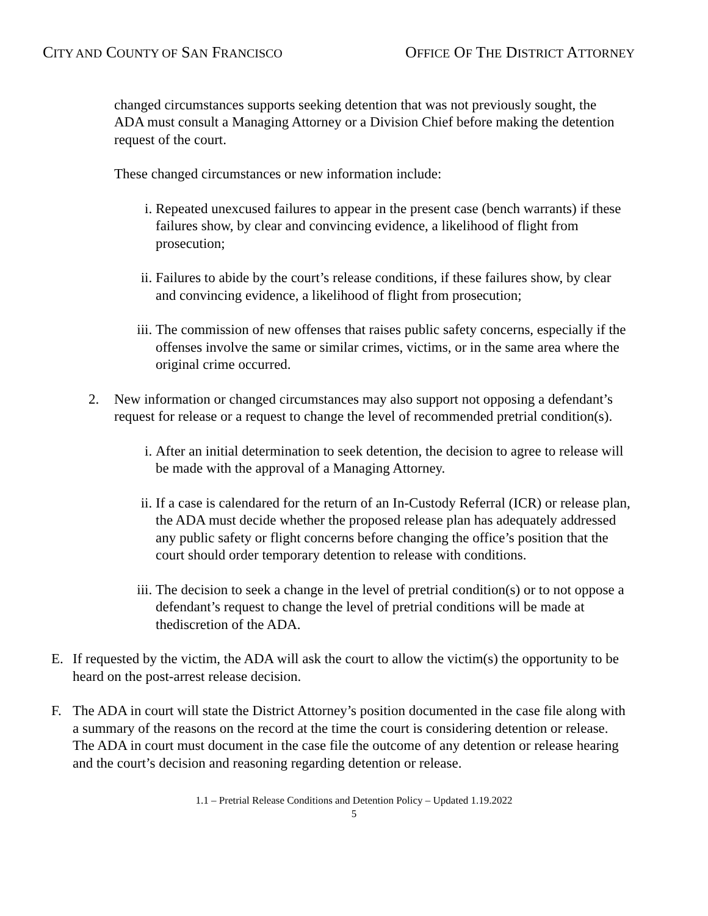CITY AND COUNTY OF SAN FRANCISCO
OFFICE OF THE DISTRICT ATTORNEY
changed circumstances supports seeking detention that was not previously sought, the ADA must consult a Managing Attorney or a Division Chief before making the detention request of the court.
These changed circumstances or new information include:
i. Repeated unexcused failures to appear in the present case (bench warrants) if these failures show, by clear and convincing evidence, a likelihood of flight from prosecution;
ii. Failures to abide by the court’s release conditions, if these failures show, by clear and convincing evidence, a likelihood of flight from prosecution;
iii. The commission of new offenses that raises public safety concerns, especially if the offenses involve the same or similar crimes, victims, or in the same area where the original crime occurred.
2. New information or changed circumstances may also support not opposing a defendant’s request for release or a request to change the level of recommended pretrial condition(s).
i. After an initial determination to seek detention, the decision to agree to release will be made with the approval of a Managing Attorney.
ii. If a case is calendared for the return of an In-Custody Referral (ICR) or release plan, the ADA must decide whether the proposed release plan has adequately addressed any public safety or flight concerns before changing the office’s position that the court should order temporary detention to release with conditions.
iii. The decision to seek a change in the level of pretrial condition(s) or to not oppose a defendant’s request to change the level of pretrial conditions will be made at thediscretion of the ADA.
E. If requested by the victim, the ADA will ask the court to allow the victim(s) the opportunity to be heard on the post-arrest release decision.
F. The ADA in court will state the District Attorney’s position documented in the case file along with a summary of the reasons on the record at the time the court is considering detention or release. The ADA in court must document in the case file the outcome of any detention or release hearing and the court’s decision and reasoning regarding detention or release.
1.1 – Pretrial Release Conditions and Detention Policy – Updated 1.19.2022
5